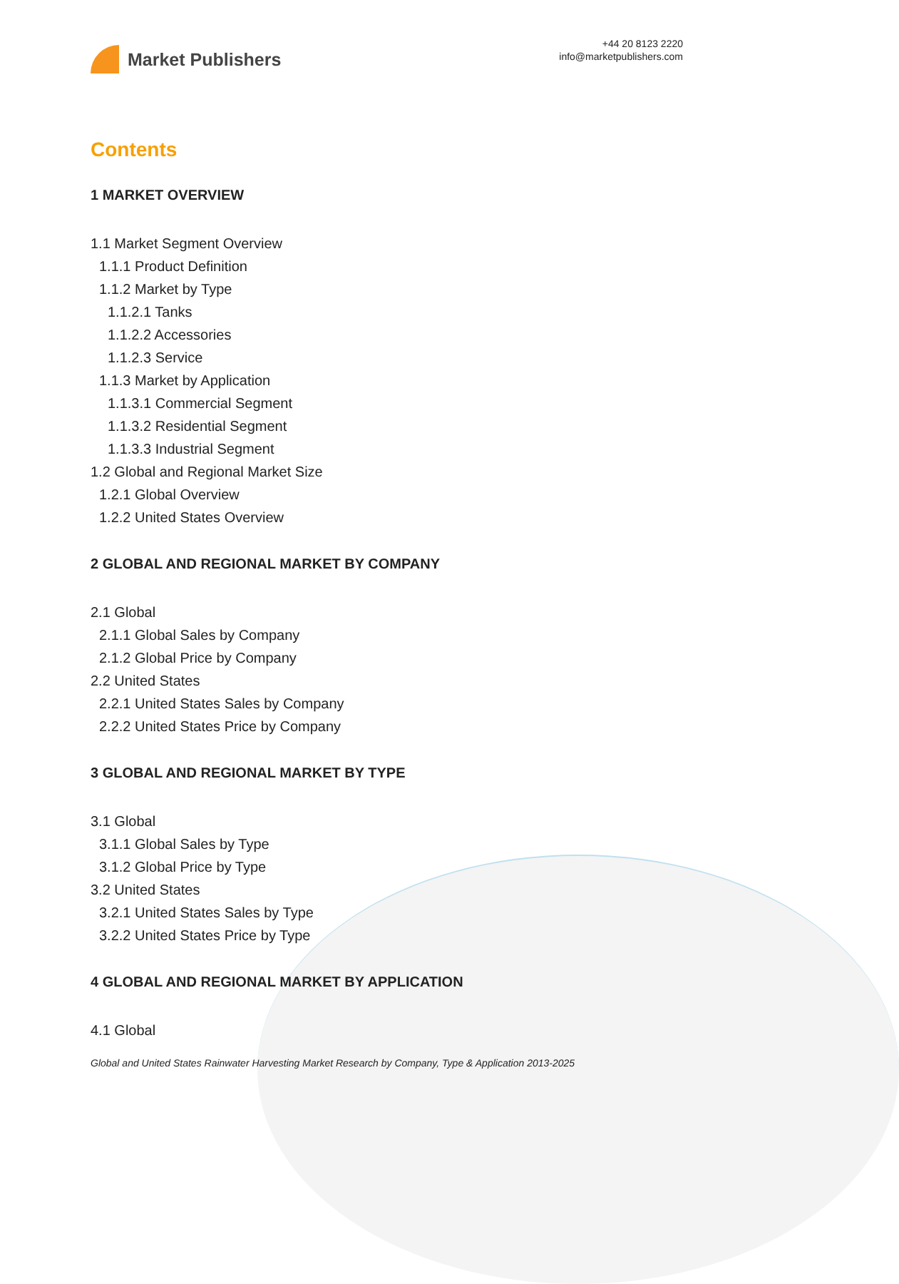Market Publishers
+44 20 8123 2220
info@marketpublishers.com
Contents
1 MARKET OVERVIEW
1.1 Market Segment Overview
1.1.1 Product Definition
1.1.2 Market by Type
1.1.2.1 Tanks
1.1.2.2 Accessories
1.1.2.3 Service
1.1.3 Market by Application
1.1.3.1 Commercial Segment
1.1.3.2 Residential Segment
1.1.3.3 Industrial Segment
1.2 Global and Regional Market Size
1.2.1 Global Overview
1.2.2 United States Overview
2 GLOBAL AND REGIONAL MARKET BY COMPANY
2.1 Global
2.1.1 Global Sales by Company
2.1.2 Global Price by Company
2.2 United States
2.2.1 United States Sales by Company
2.2.2 United States Price by Company
3 GLOBAL AND REGIONAL MARKET BY TYPE
3.1 Global
3.1.1 Global Sales by Type
3.1.2 Global Price by Type
3.2 United States
3.2.1 United States Sales by Type
3.2.2 United States Price by Type
4 GLOBAL AND REGIONAL MARKET BY APPLICATION
4.1 Global
Global and United States Rainwater Harvesting Market Research by Company, Type & Application 2013-2025